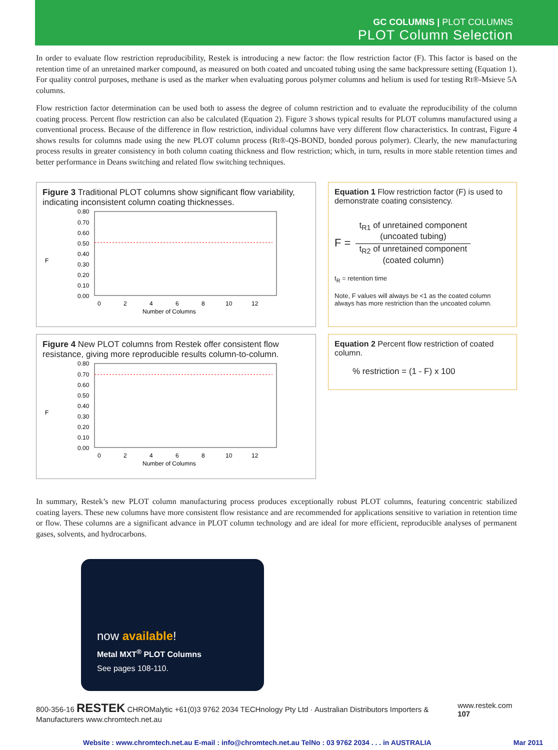GC COLUMNS | PLOT COLUMNS
PLOT Column Selection
In order to evaluate flow restriction reproducibility, Restek is introducing a new factor: the flow restriction factor (F). This factor is based on the retention time of an unretained marker compound, as measured on both coated and uncoated tubing using the same backpressure setting (Equation 1). For quality control purposes, methane is used as the marker when evaluating porous polymer columns and helium is used for testing Rt®-Msieve 5A columns.
Flow restriction factor determination can be used both to assess the degree of column restriction and to evaluate the reproducibility of the column coating process. Percent flow restriction can also be calculated (Equation 2). Figure 3 shows typical results for PLOT columns manufactured using a conventional process. Because of the difference in flow restriction, individual columns have very different flow characteristics. In contrast, Figure 4 shows results for columns made using the new PLOT column process (Rt®-QS-BOND, bonded porous polymer). Clearly, the new manufacturing process results in greater consistency in both column coating thickness and flow restriction; which, in turn, results in more stable retention times and better performance in Deans switching and related flow switching techniques.
Figure 3 Traditional PLOT columns show significant flow variability, indicating inconsistent column coating thicknesses.
F
0.80
0.70
0.60
0.50
0.40
0.30
0.20
0.10
0.00
0
2
4
6
8
10
12
Number of Columns
Equation 1 Flow restriction factor (F) is used to demonstrate coating consistency.
F =
t<sub>R1</sub> of unretained component (uncoated tubing)
t<sub>R2</sub> of unretained component (coated column)
t<sub>R</sub> = retention time
Note, F values will always be <1 as the coated column always has more restriction than the uncoated column.
Figure 4 New PLOT columns from Restek offer consistent flow resistance, giving more reproducible results column-to-column.
F
0.80
0.70
0.60
0.50
0.40
0.30
0.20
0.10
0.00
0
2
4
6
8
10
12
Number of Columns
Equation 2 Percent flow restriction of coated column.
% restriction = (1 - F) x 100
In summary, Restek’s new PLOT column manufacturing process produces exceptionally robust PLOT columns, featuring concentric stabilized coating layers. These new columns have more consistent flow resistance and are recommended for applications sensitive to variation in retention time or flow. These columns are a significant advance in PLOT column technology and are ideal for more efficient, reproducible analyses of permanent gases, solvents, and hydrocarbons.
now available!
Metal MXT<sup>®</sup> PLOT Columns
See pages 108-110.
800-356-16 RESTEK CHROMalytic +61(0)3 9762 2034 TECHnology Pty Ltd · Australian Distributors Importers & Manufacturers www.chromtech.net.au www.restek.com 107
Website : www.chromtech.net.au E-mail : info@chromtech.net.au TelNo : 03 9762 2034 . . . in AUSTRALIA Mar 2011